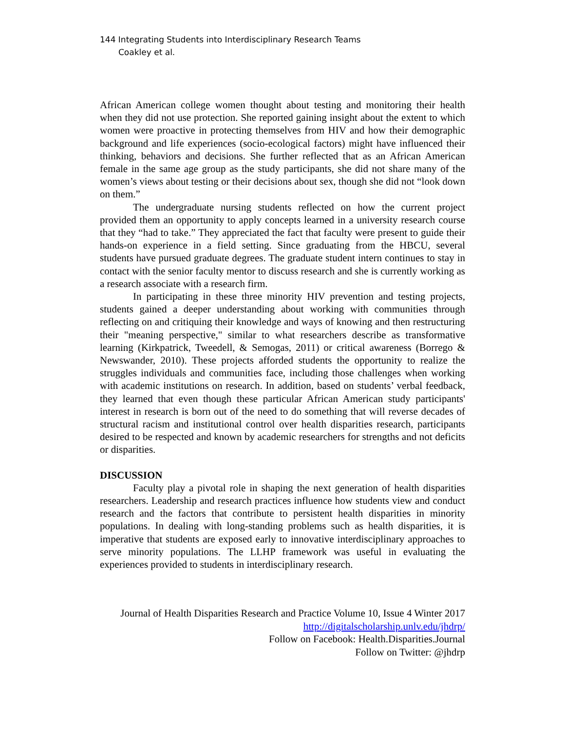144 Integrating Students into Interdisciplinary Research Teams
Coakley et al.
African American college women thought about testing and monitoring their health when they did not use protection. She reported gaining insight about the extent to which women were proactive in protecting themselves from HIV and how their demographic background and life experiences (socio-ecological factors) might have influenced their thinking, behaviors and decisions. She further reflected that as an African American female in the same age group as the study participants, she did not share many of the women’s views about testing or their decisions about sex, though she did not “look down on them.”
The undergraduate nursing students reflected on how the current project provided them an opportunity to apply concepts learned in a university research course that they “had to take.” They appreciated the fact that faculty were present to guide their hands-on experience in a field setting. Since graduating from the HBCU, several students have pursued graduate degrees. The graduate student intern continues to stay in contact with the senior faculty mentor to discuss research and she is currently working as a research associate with a research firm.
In participating in these three minority HIV prevention and testing projects, students gained a deeper understanding about working with communities through reflecting on and critiquing their knowledge and ways of knowing and then restructuring their "meaning perspective," similar to what researchers describe as transformative learning (Kirkpatrick, Tweedell, & Semogas, 2011) or critical awareness (Borrego & Newswander, 2010). These projects afforded students the opportunity to realize the struggles individuals and communities face, including those challenges when working with academic institutions on research. In addition, based on students’ verbal feedback, they learned that even though these particular African American study participants' interest in research is born out of the need to do something that will reverse decades of structural racism and institutional control over health disparities research, participants desired to be respected and known by academic researchers for strengths and not deficits or disparities.
DISCUSSION
Faculty play a pivotal role in shaping the next generation of health disparities researchers. Leadership and research practices influence how students view and conduct research and the factors that contribute to persistent health disparities in minority populations. In dealing with long-standing problems such as health disparities, it is imperative that students are exposed early to innovative interdisciplinary approaches to serve minority populations. The LLHP framework was useful in evaluating the experiences provided to students in interdisciplinary research.
Journal of Health Disparities Research and Practice Volume 10, Issue 4 Winter 2017
http://digitalscholarship.unlv.edu/jhdrp/
Follow on Facebook: Health.Disparities.Journal
Follow on Twitter: @jhdrp